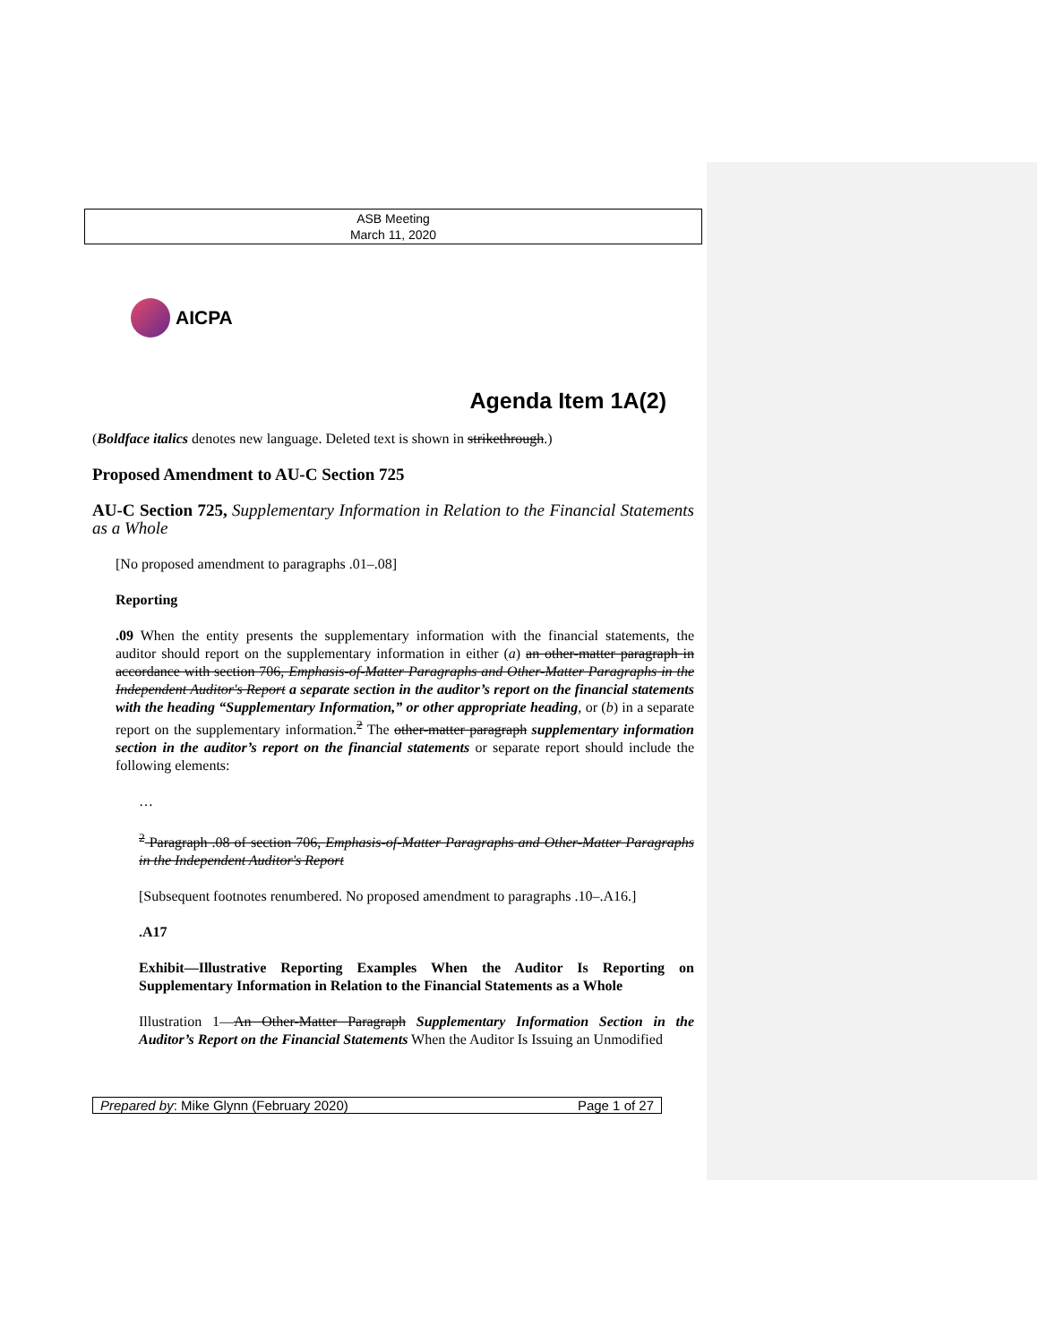ASB Meeting
March 11, 2020
AICPA
Agenda Item 1A(2)
(Boldface italics denotes new language. Deleted text is shown in strikethrough.)
Proposed Amendment to AU-C Section 725
AU-C Section 725, Supplementary Information in Relation to the Financial Statements as a Whole
[No proposed amendment to paragraphs .01–.08]
Reporting
.09 When the entity presents the supplementary information with the financial statements, the auditor should report on the supplementary information in either (a) an other-matter paragraph in accordance with section 706, Emphasis-of-Matter Paragraphs and Other-Matter Paragraphs in the Independent Auditor's Report a separate section in the auditor’s report on the financial statements with the heading “Supplementary Information,” or other appropriate heading, or (b) in a separate report on the supplementary information.<sup>2</sup> The other-matter paragraph supplementary information section in the auditor’s report on the financial statements or separate report should include the following elements:
…
<sup>2</sup> Paragraph .08 of section 706, Emphasis-of-Matter Paragraphs and Other-Matter Paragraphs in the Independent Auditor's Report
[Subsequent footnotes renumbered. No proposed amendment to paragraphs .10–.A16.]
.A17
Exhibit—Illustrative Reporting Examples When the Auditor Is Reporting on Supplementary Information in Relation to the Financial Statements as a Whole
Illustration 1—An Other-Matter Paragraph Supplementary Information Section in the Auditor’s Report on the Financial Statements When the Auditor Is Issuing an Unmodified
Prepared by: Mike Glynn (February 2020) Page 1 of 27